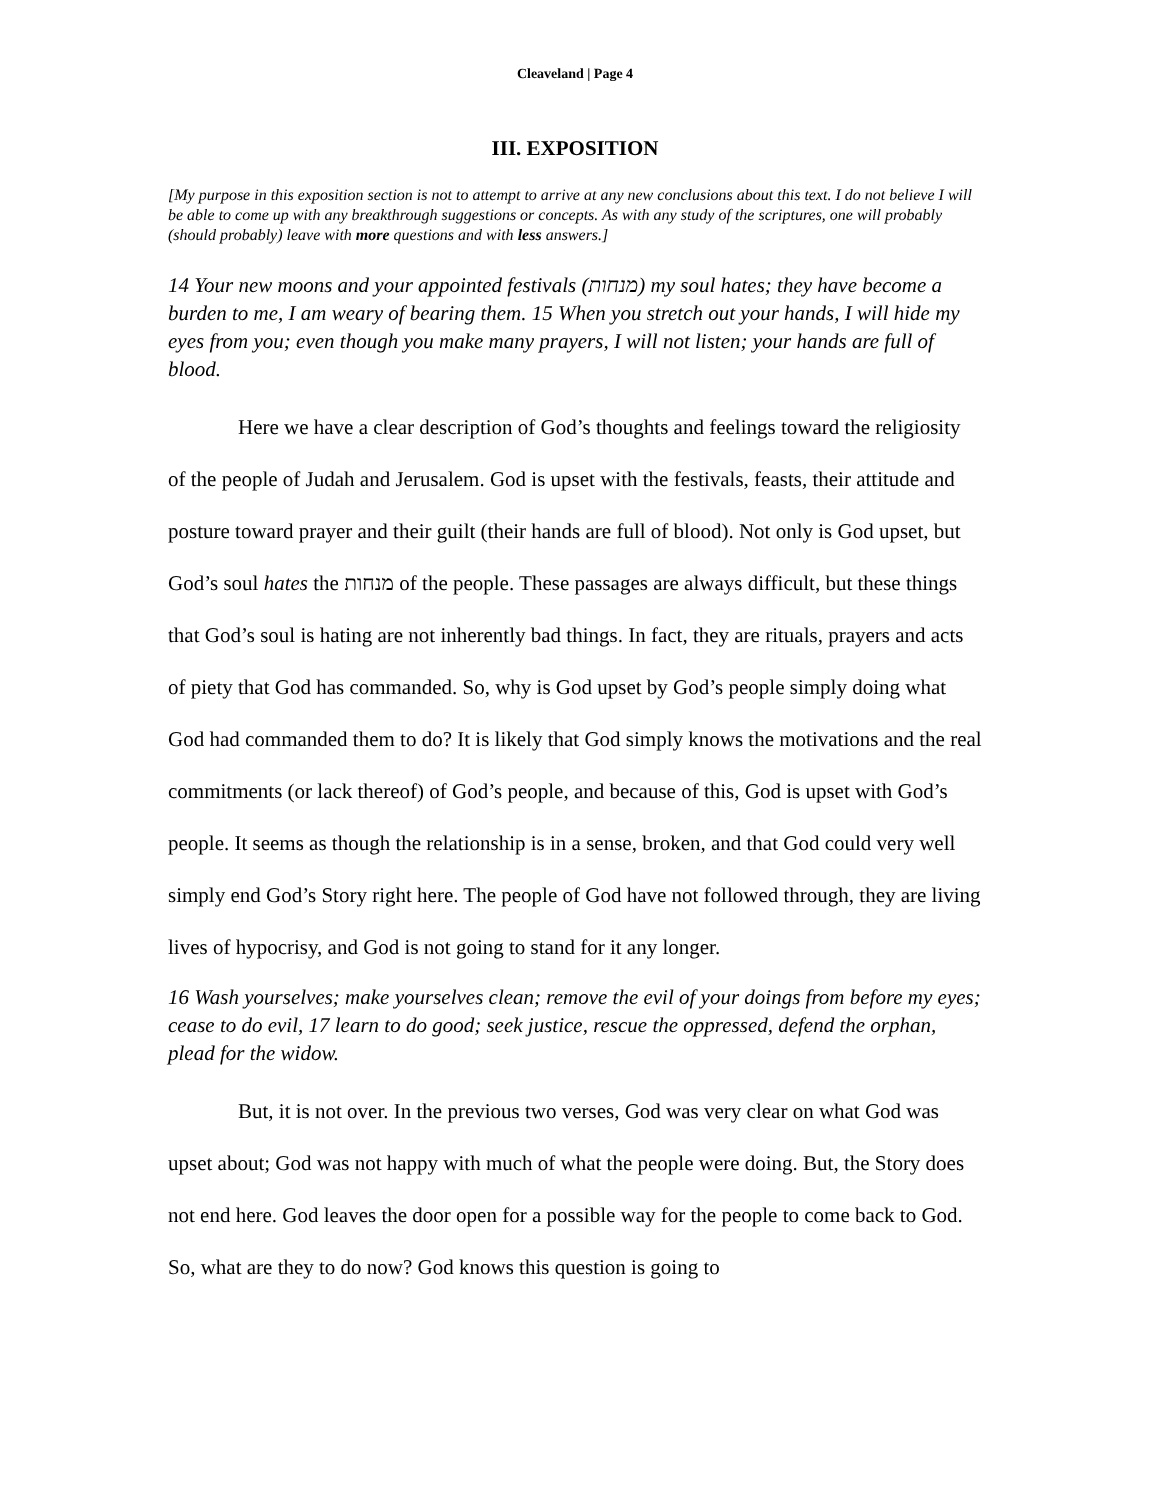Cleaveland | Page 4
III. EXPOSITION
[My purpose in this exposition section is not to attempt to arrive at any new conclusions about this text. I do not believe I will be able to come up with any breakthrough suggestions or concepts. As with any study of the scriptures, one will probably (should probably) leave with more questions and with less answers.]
14 Your new moons and your appointed festivals (מנחות) my soul hates; they have become a burden to me, I am weary of bearing them. 15 When you stretch out your hands, I will hide my eyes from you; even though you make many prayers, I will not listen; your hands are full of blood.
Here we have a clear description of God’s thoughts and feelings toward the religiosity of the people of Judah and Jerusalem. God is upset with the festivals, feasts, their attitude and posture toward prayer and their guilt (their hands are full of blood). Not only is God upset, but God’s soul hates the מנחות of the people. These passages are always difficult, but these things that God’s soul is hating are not inherently bad things. In fact, they are rituals, prayers and acts of piety that God has commanded. So, why is God upset by God’s people simply doing what God had commanded them to do? It is likely that God simply knows the motivations and the real commitments (or lack thereof) of God’s people, and because of this, God is upset with God’s people. It seems as though the relationship is in a sense, broken, and that God could very well simply end God’s Story right here. The people of God have not followed through, they are living lives of hypocrisy, and God is not going to stand for it any longer.
16 Wash yourselves; make yourselves clean; remove the evil of your doings from before my eyes; cease to do evil, 17 learn to do good; seek justice, rescue the oppressed, defend the orphan, plead for the widow.
But, it is not over. In the previous two verses, God was very clear on what God was upset about; God was not happy with much of what the people were doing. But, the Story does not end here. God leaves the door open for a possible way for the people to come back to God. So, what are they to do now? God knows this question is going to